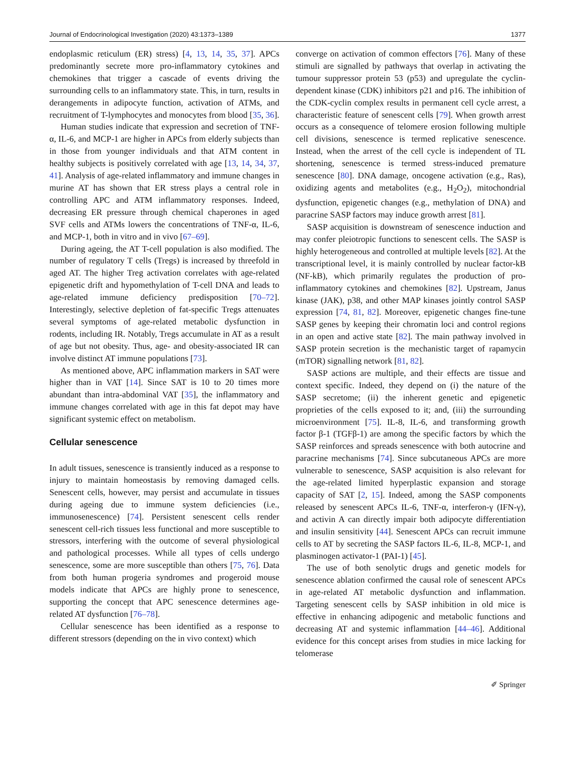Journal of Endocrinological Investigation (2020) 43:1373–1389 1377
endoplasmic reticulum (ER) stress) [4, 13, 14, 35, 37]. APCs predominantly secrete more pro-inflammatory cytokines and chemokines that trigger a cascade of events driving the surrounding cells to an inflammatory state. This, in turn, results in derangements in adipocyte function, activation of ATMs, and recruitment of T-lymphocytes and monocytes from blood [35, 36].
Human studies indicate that expression and secretion of TNF-α, IL-6, and MCP-1 are higher in APCs from elderly subjects than in those from younger individuals and that ATM content in healthy subjects is positively correlated with age [13, 14, 34, 37, 41]. Analysis of age-related inflammatory and immune changes in murine AT has shown that ER stress plays a central role in controlling APC and ATM inflammatory responses. Indeed, decreasing ER pressure through chemical chaperones in aged SVF cells and ATMs lowers the concentrations of TNF-α, IL-6, and MCP-1, both in vitro and in vivo [67–69].
During ageing, the AT T-cell population is also modified. The number of regulatory T cells (Tregs) is increased by threefold in aged AT. The higher Treg activation correlates with age-related epigenetic drift and hypomethylation of T-cell DNA and leads to age-related immune deficiency predisposition [70–72]. Interestingly, selective depletion of fat-specific Tregs attenuates several symptoms of age-related metabolic dysfunction in rodents, including IR. Notably, Tregs accumulate in AT as a result of age but not obesity. Thus, age- and obesity-associated IR can involve distinct AT immune populations [73].
As mentioned above, APC inflammation markers in SAT were higher than in VAT [14]. Since SAT is 10 to 20 times more abundant than intra-abdominal VAT [35], the inflammatory and immune changes correlated with age in this fat depot may have significant systemic effect on metabolism.
Cellular senescence
In adult tissues, senescence is transiently induced as a response to injury to maintain homeostasis by removing damaged cells. Senescent cells, however, may persist and accumulate in tissues during ageing due to immune system deficiencies (i.e., immunosenescence) [74]. Persistent senescent cells render senescent cell-rich tissues less functional and more susceptible to stressors, interfering with the outcome of several physiological and pathological processes. While all types of cells undergo senescence, some are more susceptible than others [75, 76]. Data from both human progeria syndromes and progeroid mouse models indicate that APCs are highly prone to senescence, supporting the concept that APC senescence determines age-related AT dysfunction [76–78].
Cellular senescence has been identified as a response to different stressors (depending on the in vivo context) which
converge on activation of common effectors [76]. Many of these stimuli are signalled by pathways that overlap in activating the tumour suppressor protein 53 (p53) and upregulate the cyclin-dependent kinase (CDK) inhibitors p21 and p16. The inhibition of the CDK-cyclin complex results in permanent cell cycle arrest, a characteristic feature of senescent cells [79]. When growth arrest occurs as a consequence of telomere erosion following multiple cell divisions, senescence is termed replicative senescence. Instead, when the arrest of the cell cycle is independent of TL shortening, senescence is termed stress-induced premature senescence [80]. DNA damage, oncogene activation (e.g., Ras), oxidizing agents and metabolites (e.g., H<sub>2</sub>O<sub>2</sub>), mitochondrial dysfunction, epigenetic changes (e.g., methylation of DNA) and paracrine SASP factors may induce growth arrest [81].
SASP acquisition is downstream of senescence induction and may confer pleiotropic functions to senescent cells. The SASP is highly heterogeneous and controlled at multiple levels [82]. At the transcriptional level, it is mainly controlled by nuclear factor-kB (NF-kB), which primarily regulates the production of pro-inflammatory cytokines and chemokines [82]. Upstream, Janus kinase (JAK), p38, and other MAP kinases jointly control SASP expression [74, 81, 82]. Moreover, epigenetic changes fine-tune SASP genes by keeping their chromatin loci and control regions in an open and active state [82]. The main pathway involved in SASP protein secretion is the mechanistic target of rapamycin (mTOR) signalling network [81, 82].
SASP actions are multiple, and their effects are tissue and context specific. Indeed, they depend on (i) the nature of the SASP secretome; (ii) the inherent genetic and epigenetic proprieties of the cells exposed to it; and, (iii) the surrounding microenvironment [75]. IL-8, IL-6, and transforming growth factor β-1 (TGFβ-1) are among the specific factors by which the SASP reinforces and spreads senescence with both autocrine and paracrine mechanisms [74]. Since subcutaneous APCs are more vulnerable to senescence, SASP acquisition is also relevant for the age-related limited hyperplastic expansion and storage capacity of SAT [2, 15]. Indeed, among the SASP components released by senescent APCs IL-6, TNF-α, interferon-γ (IFN-γ), and activin A can directly impair both adipocyte differentiation and insulin sensitivity [44]. Senescent APCs can recruit immune cells to AT by secreting the SASP factors IL-6, IL-8, MCP-1, and plasminogen activator-1 (PAI-1) [45].
The use of both senolytic drugs and genetic models for senescence ablation confirmed the causal role of senescent APCs in age-related AT metabolic dysfunction and inflammation. Targeting senescent cells by SASP inhibition in old mice is effective in enhancing adipogenic and metabolic functions and decreasing AT and systemic inflammation [44–46]. Additional evidence for this concept arises from studies in mice lacking for telomerase
✐ Springer